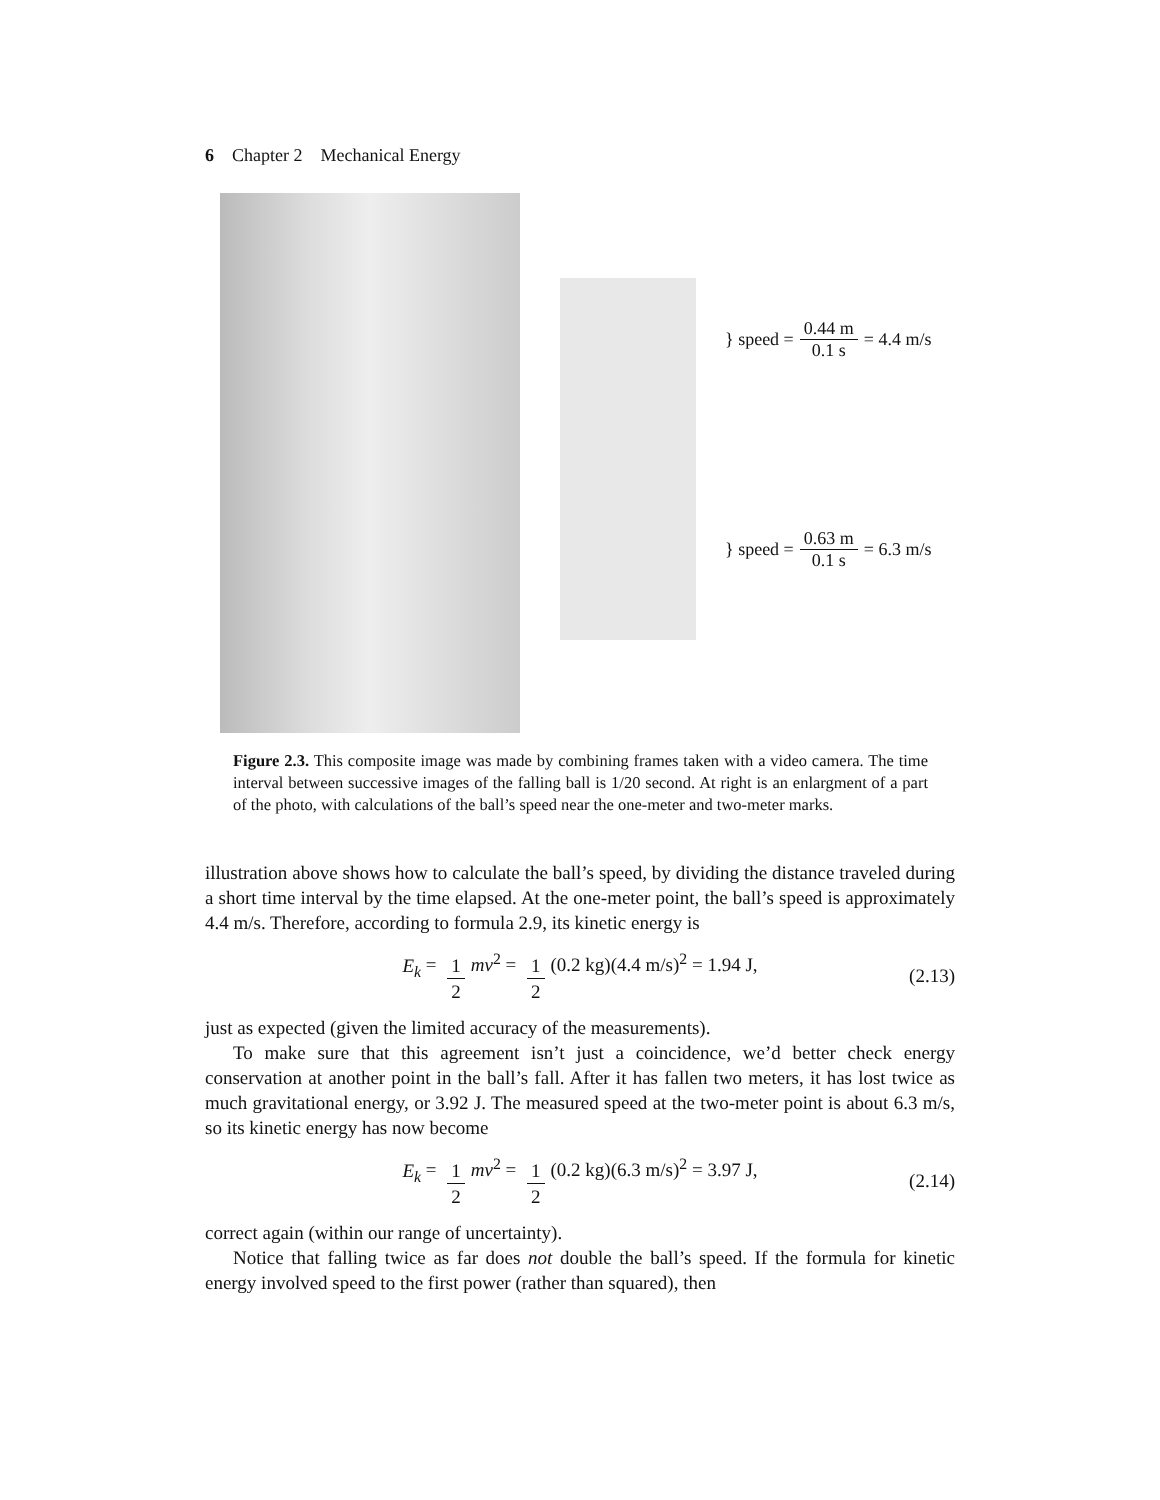6 Chapter 2 Mechanical Energy
} speed = 0.44 m 0.1 s = 4.4 m/s
} speed = 0.63 m 0.1 s = 6.3 m/s
Figure 2.3. This composite image was made by combining frames taken with a video camera. The time interval between successive images of the falling ball is 1/20 second. At right is an enlargment of a part of the photo, with calculations of the ball’s speed near the one-meter and two-meter marks.
illustration above shows how to calculate the ball’s speed, by dividing the distance traveled during a short time interval by the time elapsed. At the one-meter point, the ball’s speed is approximately 4.4 m/s. Therefore, according to formula 2.9, its kinetic energy is
E<sub>k</sub> = 1 2 mv<sup>2</sup> = 1 2 (0.2 kg)(4.4 m/s)<sup>2</sup> = 1.94 J, (2.13)
just as expected (given the limited accuracy of the measurements).
To make sure that this agreement isn’t just a coincidence, we’d better check energy conservation at another point in the ball’s fall. After it has fallen two meters, it has lost twice as much gravitational energy, or 3.92 J. The measured speed at the two-meter point is about 6.3 m/s, so its kinetic energy has now become
E<sub>k</sub> = 1 2 mv<sup>2</sup> = 1 2 (0.2 kg)(6.3 m/s)<sup>2</sup> = 3.97 J, (2.14)
correct again (within our range of uncertainty).
Notice that falling twice as far does not double the ball’s speed. If the formula for kinetic energy involved speed to the first power (rather than squared), then